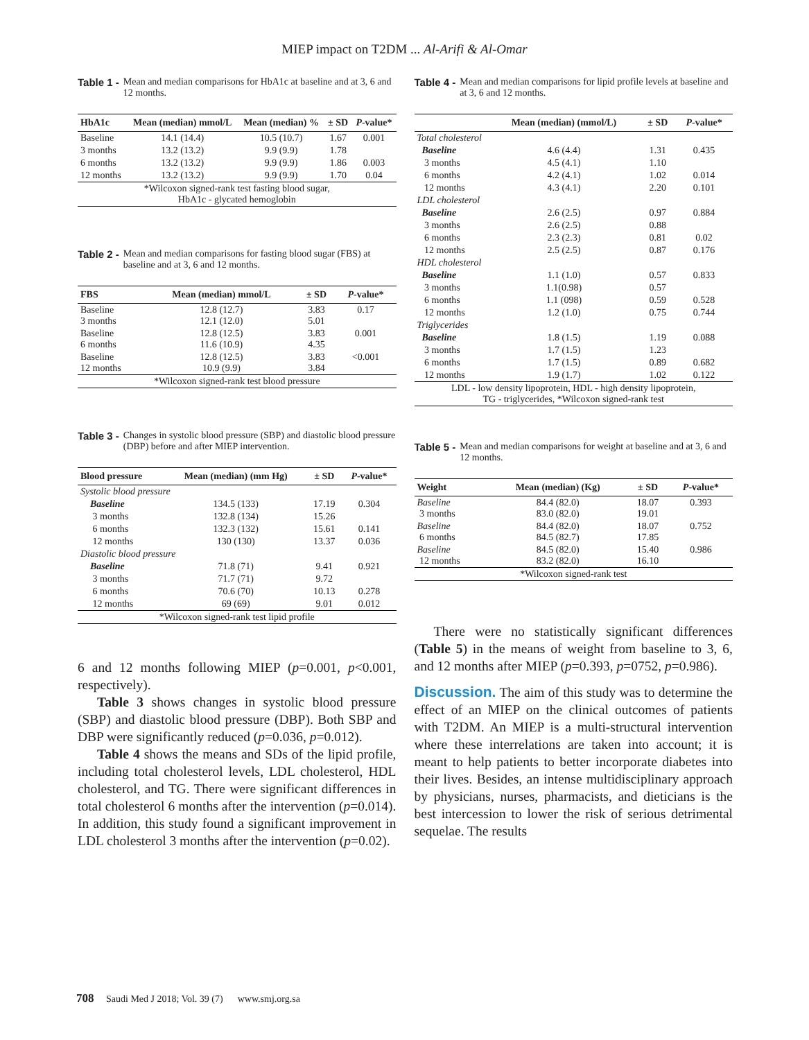MIEP impact on T2DM ... Al-Arifi & Al-Omar
Table 1 - Mean and median comparisons for HbA1c at baseline and at 3, 6 and 12 months.
| HbA1c | Mean (median) mmol/L | Mean (median) % | ± SD | P -value* |
| --- | --- | --- | --- | --- |
| Baseline | 14.1 (14.4) | 10.5 (10.7) | 1.67 | 0.001 |
| 3 months | 13.2 (13.2) | 9.9 (9.9) | 1.78 | |
| 6 months | 13.2 (13.2) | 9.9 (9.9) | 1.86 | 0.003 |
| 12 months | 13.2 (13.2) | 9.9 (9.9) | 1.70 | 0.04 |
| *Wilcoxon signed-rank test fasting blood sugar, HbA1c - glycated hemoglobin | | | | |
Table 2 - Mean and median comparisons for fasting blood sugar (FBS) at baseline and at 3, 6 and 12 months.
| FBS | Mean (median) mmol/L | ± SD | P -value* |
| --- | --- | --- | --- |
| Baseline 3 months | 12.8 (12.7) 12.1 (12.0) | 3.83 5.01 | 0.17 |
| Baseline 6 months | 12.8 (12.5) 11.6 (10.9) | 3.83 4.35 | 0.001 |
| Baseline 12 months | 12.8 (12.5) 10.9 (9.9) | 3.83 3.84 | <0.001 |
| *Wilcoxon signed-rank test blood pressure | | | |
Table 3 - Changes in systolic blood pressure (SBP) and diastolic blood pressure (DBP) before and after MIEP intervention.
| Blood pressure | Mean (median) (mm Hg) | ± SD | P -value* |
| --- | --- | --- | --- |
| Systolic blood pressure | | | |
| Baseline | 134.5 (133) | 17.19 | 0.304 |
| 3 months | 132.8 (134) | 15.26 | |
| 6 months | 132.3 (132) | 15.61 | 0.141 |
| 12 months | 130 (130) | 13.37 | 0.036 |
| Diastolic blood pressure | | | |
| Baseline | 71.8 (71) | 9.41 | 0.921 |
| 3 months | 71.7 (71) | 9.72 | |
| 6 months | 70.6 (70) | 10.13 | 0.278 |
| 12 months | 69 (69) | 9.01 | 0.012 |
| *Wilcoxon signed-rank test lipid profile | | | |
6 and 12 months following MIEP (p=0.001, p<0.001, respectively).
Table 3 shows changes in systolic blood pressure (SBP) and diastolic blood pressure (DBP). Both SBP and DBP were significantly reduced (p=0.036, p=0.012).
Table 4 shows the means and SDs of the lipid profile, including total cholesterol levels, LDL cholesterol, HDL cholesterol, and TG. There were significant differences in total cholesterol 6 months after the intervention (p=0.014). In addition, this study found a significant improvement in LDL cholesterol 3 months after the intervention (p=0.02).
Table 4 - Mean and median comparisons for lipid profile levels at baseline and at 3, 6 and 12 months.
| | Mean (median) (mmol/L) | ± SD | P -value* |
| --- | --- | --- | --- |
| Total cholesterol | | | |
| Baseline | 4.6 (4.4) | 1.31 | 0.435 |
| 3 months | 4.5 (4.1) | 1.10 | |
| 6 months | 4.2 (4.1) | 1.02 | 0.014 |
| 12 months | 4.3 (4.1) | 2.20 | 0.101 |
| LDL cholesterol | | | |
| Baseline | 2.6 (2.5) | 0.97 | 0.884 |
| 3 months | 2.6 (2.5) | 0.88 | |
| 6 months | 2.3 (2.3) | 0.81 | 0.02 |
| 12 months | 2.5 (2.5) | 0.87 | 0.176 |
| HDL cholesterol | | | |
| Baseline | 1.1 (1.0) | 0.57 | 0.833 |
| 3 months | 1.1(0.98) | 0.57 | |
| 6 months | 1.1 (098) | 0.59 | 0.528 |
| 12 months | 1.2 (1.0) | 0.75 | 0.744 |
| Triglycerides | | | |
| Baseline | 1.8 (1.5) | 1.19 | 0.088 |
| 3 months | 1.7 (1.5) | 1.23 | |
| 6 months | 1.7 (1.5) | 0.89 | 0.682 |
| 12 months | 1.9 (1.7) | 1.02 | 0.122 |
| LDL - low density lipoprotein, HDL - high density lipoprotein, TG - triglycerides, *Wilcoxon signed-rank test | | | |
Table 5 - Mean and median comparisons for weight at baseline and at 3, 6 and 12 months.
| Weight | Mean (median) (Kg) | ± SD | P -value* |
| --- | --- | --- | --- |
| Baseline 3 months | 84.4 (82.0) 83.0 (82.0) | 18.07 19.01 | 0.393 |
| Baseline 6 months | 84.4 (82.0) 84.5 (82.7) | 18.07 17.85 | 0.752 |
| Baseline 12 months | 84.5 (82.0) 83.2 (82.0) | 15.40 16.10 | 0.986 |
| *Wilcoxon signed-rank test | | | |
There were no statistically significant differences (Table 5) in the means of weight from baseline to 3, 6, and 12 months after MIEP (p=0.393, p=0752, p=0.986).
Discussion. The aim of this study was to determine the effect of an MIEP on the clinical outcomes of patients with T2DM. An MIEP is a multi-structural intervention where these interrelations are taken into account; it is meant to help patients to better incorporate diabetes into their lives. Besides, an intense multidisciplinary approach by physicians, nurses, pharmacists, and dieticians is the best intercession to lower the risk of serious detrimental sequelae. The results
708 Saudi Med J 2018; Vol. 39 (7) www.smj.org.sa